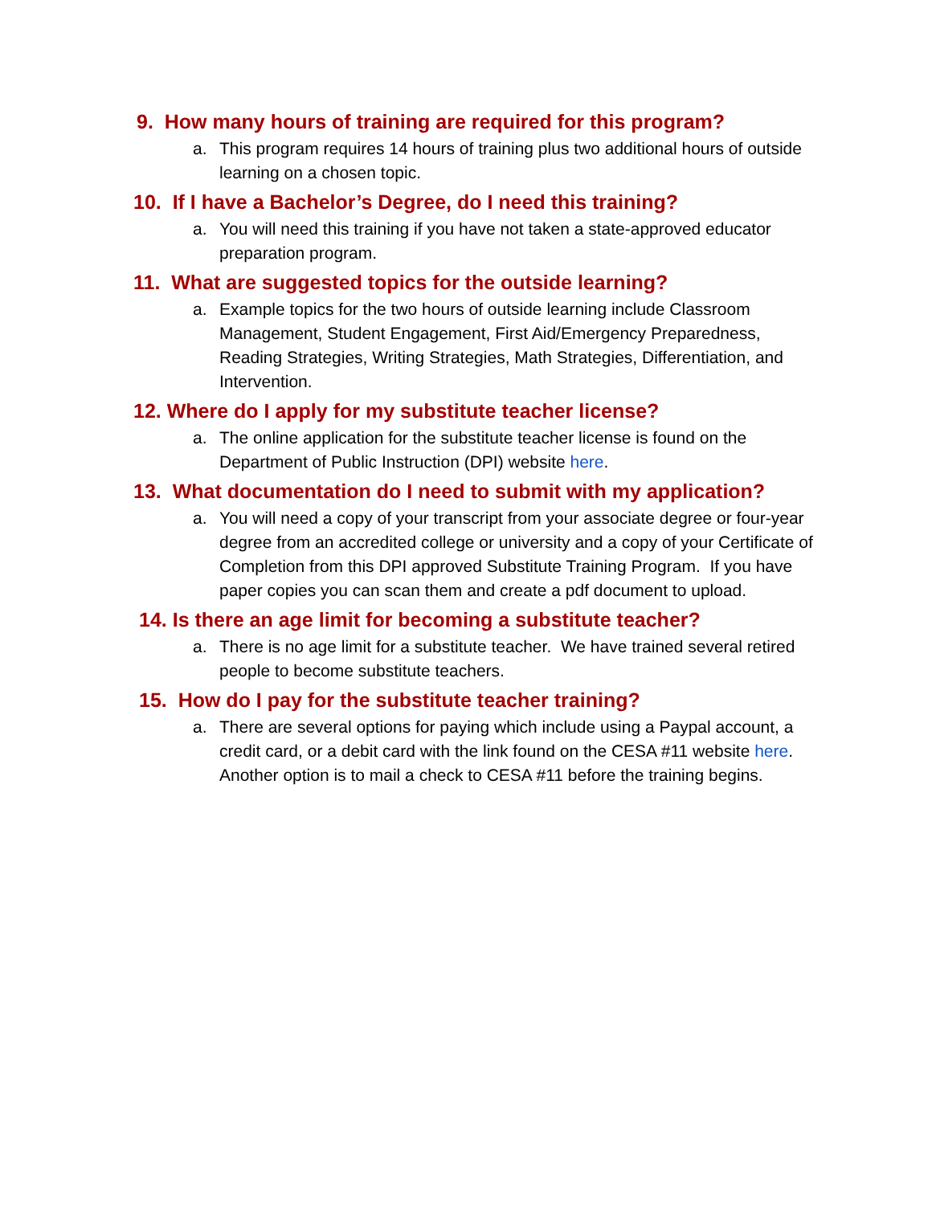9. How many hours of training are required for this program?
a. This program requires 14 hours of training plus two additional hours of outside learning on a chosen topic.
10. If I have a Bachelor’s Degree, do I need this training?
a. You will need this training if you have not taken a state-approved educator preparation program.
11. What are suggested topics for the outside learning?
a. Example topics for the two hours of outside learning include Classroom Management, Student Engagement, First Aid/Emergency Preparedness, Reading Strategies, Writing Strategies, Math Strategies, Differentiation, and Intervention.
12. Where do I apply for my substitute teacher license?
a. The online application for the substitute teacher license is found on the Department of Public Instruction (DPI) website here.
13. What documentation do I need to submit with my application?
a. You will need a copy of your transcript from your associate degree or four-year degree from an accredited college or university and a copy of your Certificate of Completion from this DPI approved Substitute Training Program. If you have paper copies you can scan them and create a pdf document to upload.
14. Is there an age limit for becoming a substitute teacher?
a. There is no age limit for a substitute teacher. We have trained several retired people to become substitute teachers.
15. How do I pay for the substitute teacher training?
a. There are several options for paying which include using a Paypal account, a credit card, or a debit card with the link found on the CESA #11 website here. Another option is to mail a check to CESA #11 before the training begins.